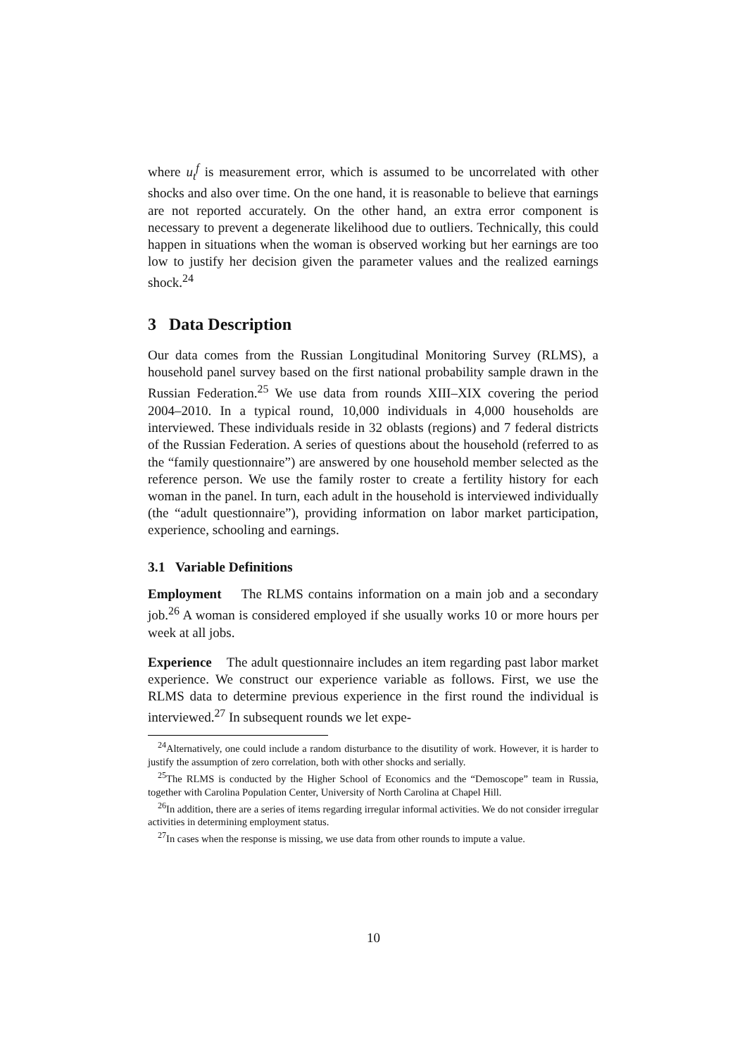where u<sub>t</sub><sup>f</sup> is measurement error, which is assumed to be uncorrelated with other shocks and also over time. On the one hand, it is reasonable to believe that earnings are not reported accurately. On the other hand, an extra error component is necessary to prevent a degenerate likelihood due to outliers. Technically, this could happen in situations when the woman is observed working but her earnings are too low to justify her decision given the parameter values and the realized earnings shock.<sup>24</sup>
3 Data Description
Our data comes from the Russian Longitudinal Monitoring Survey (RLMS), a household panel survey based on the first national probability sample drawn in the Russian Federation.<sup>25</sup> We use data from rounds XIII–XIX covering the period 2004–2010. In a typical round, 10,000 individuals in 4,000 households are interviewed. These individuals reside in 32 oblasts (regions) and 7 federal districts of the Russian Federation. A series of questions about the household (referred to as the “family questionnaire”) are answered by one household member selected as the reference person. We use the family roster to create a fertility history for each woman in the panel. In turn, each adult in the household is interviewed individually (the “adult questionnaire”), providing information on labor market participation, experience, schooling and earnings.
3.1 Variable Definitions
Employment The RLMS contains information on a main job and a secondary job.<sup>26</sup> A woman is considered employed if she usually works 10 or more hours per week at all jobs.
Experience The adult questionnaire includes an item regarding past labor market experience. We construct our experience variable as follows. First, we use the RLMS data to determine previous experience in the first round the individual is interviewed.<sup>27</sup> In subsequent rounds we let expe-
<sup>24</sup> Alternatively, one could include a random disturbance to the disutility of work. However, it is harder to justify the assumption of zero correlation, both with other shocks and serially.
<sup>25</sup> The RLMS is conducted by the Higher School of Economics and the “Demoscope” team in Russia, together with Carolina Population Center, University of North Carolina at Chapel Hill.
<sup>26</sup> In addition, there are a series of items regarding irregular informal activities. We do not consider irregular activities in determining employment status.
<sup>27</sup> In cases when the response is missing, we use data from other rounds to impute a value.
10